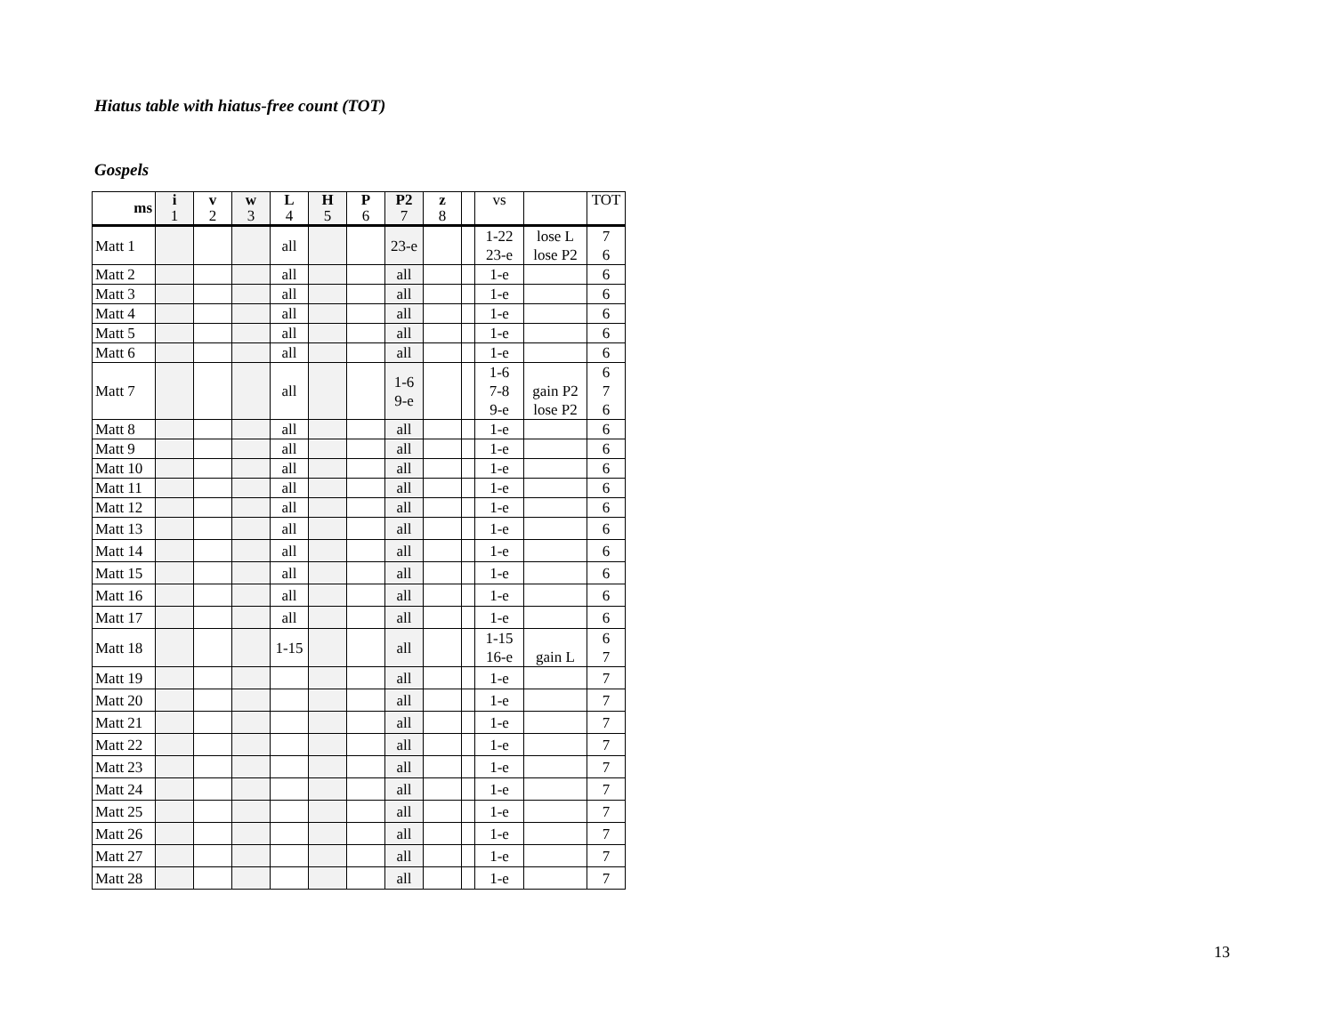Hiatus table with hiatus-free count (TOT)
Gospels
| ms | i 1 | v 2 | w 3 | L 4 | H 5 | P 6 | P2 7 | z 8 | | vs | | TOT |
| --- | --- | --- | --- | --- | --- | --- | --- | --- | --- | --- | --- | --- |
| Matt 1 | | | | all | | | 23-e | | | 1-22 23-e | lose L lose P2 | 7 6 |
| Matt 2 | | | | all | | | all | | | 1-e | | 6 |
| Matt 3 | | | | all | | | all | | | 1-e | | 6 |
| Matt 4 | | | | all | | | all | | | 1-e | | 6 |
| Matt 5 | | | | all | | | all | | | 1-e | | 6 |
| Matt 6 | | | | all | | | all | | | 1-e | | 6 |
| Matt 7 | | | | all | | | 1-6 9-e | | | 1-6 7-8 9-e | gain P2 lose P2 | 6 7 6 |
| Matt 8 | | | | all | | | all | | | 1-e | | 6 |
| Matt 9 | | | | all | | | all | | | 1-e | | 6 |
| Matt 10 | | | | all | | | all | | | 1-e | | 6 |
| Matt 11 | | | | all | | | all | | | 1-e | | 6 |
| Matt 12 | | | | all | | | all | | | 1-e | | 6 |
| Matt 13 | | | | all | | | all | | | 1-e | | 6 |
| Matt 14 | | | | all | | | all | | | 1-e | | 6 |
| Matt 15 | | | | all | | | all | | | 1-e | | 6 |
| Matt 16 | | | | all | | | all | | | 1-e | | 6 |
| Matt 17 | | | | all | | | all | | | 1-e | | 6 |
| Matt 18 | | | | 1-15 | | | all | | | 1-15 16-e | gain L | 6 7 |
| Matt 19 | | | | | | | all | | | 1-e | | 7 |
| Matt 20 | | | | | | | all | | | 1-e | | 7 |
| Matt 21 | | | | | | | all | | | 1-e | | 7 |
| Matt 22 | | | | | | | all | | | 1-e | | 7 |
| Matt 23 | | | | | | | all | | | 1-e | | 7 |
| Matt 24 | | | | | | | all | | | 1-e | | 7 |
| Matt 25 | | | | | | | all | | | 1-e | | 7 |
| Matt 26 | | | | | | | all | | | 1-e | | 7 |
| Matt 27 | | | | | | | all | | | 1-e | | 7 |
| Matt 28 | | | | | | | all | | | 1-e | | 7 |
13